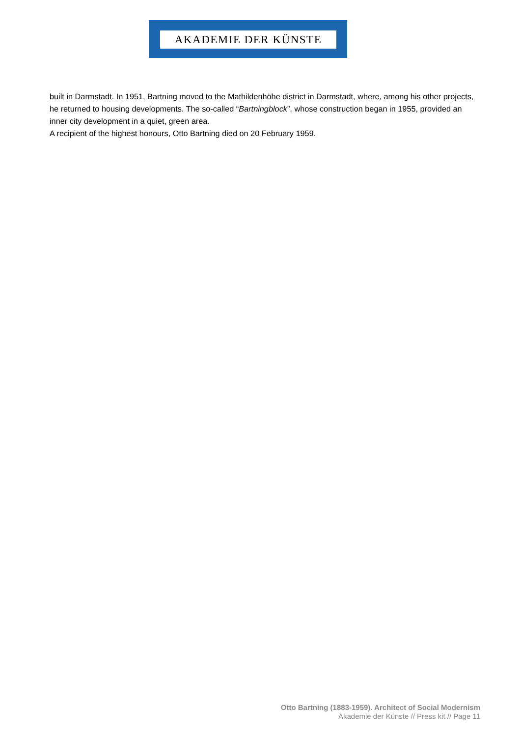AKADEMIE DER KÜNSTE
built in Darmstadt. In 1951, Bartning moved to the Mathildenhöhe district in Darmstadt, where, among his other projects, he returned to housing developments. The so-called “Bartningblock”, whose construction began in 1955, provided an inner city development in a quiet, green area.
A recipient of the highest honours, Otto Bartning died on 20 February 1959.
Otto Bartning (1883-1959). Architect of Social Modernism
Akademie der Künste // Press kit // Page 11